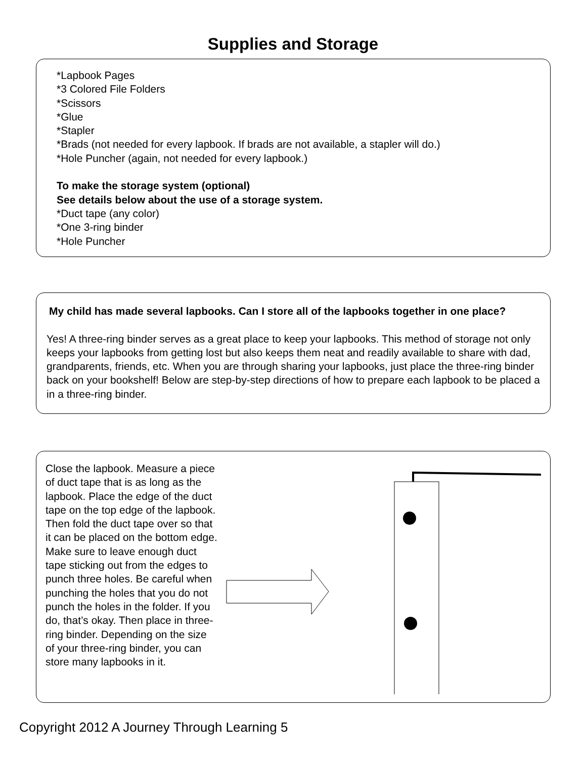Supplies and Storage
*Lapbook Pages
*3 Colored File Folders
*Scissors
*Glue
*Stapler
*Brads (not needed for every lapbook. If brads are not available, a stapler will do.)
*Hole Puncher (again, not needed for every lapbook.)
To make the storage system (optional)
See details below about the use of a storage system.
*Duct tape (any color)
*One 3-ring binder
*Hole Puncher
My child has made several lapbooks. Can I store all of the lapbooks together in one place?
Yes! A three-ring binder serves as a great place to keep your lapbooks. This method of storage not only keeps your lapbooks from getting lost but also keeps them neat and readily available to share with dad, grandparents, friends, etc. When you are through sharing your lapbooks, just place the three-ring binder back on your bookshelf! Below are step-by-step directions of how to prepare each lapbook to be placed a in a three-ring binder.
Close the lapbook. Measure a piece of duct tape that is as long as the lapbook. Place the edge of the duct tape on the top edge of the lapbook. Then fold the duct tape over so that it can be placed on the bottom edge. Make sure to leave enough duct tape sticking out from the edges to punch three holes. Be careful when punching the holes that you do not punch the holes in the folder. If you do, that’s okay. Then place in three-ring binder. Depending on the size of your three-ring binder, you can store many lapbooks in it.
Copyright 2012 A Journey Through Learning 5